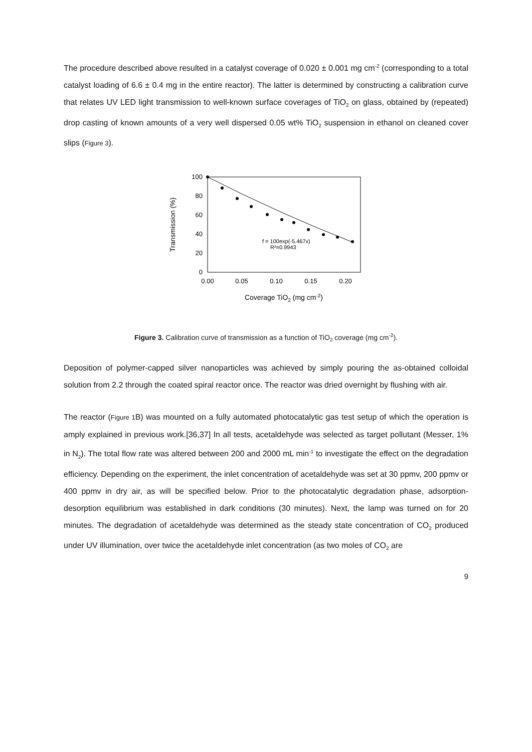The procedure described above resulted in a catalyst coverage of 0.020 ± 0.001 mg cm<sup>-2</sup> (corresponding to a total catalyst loading of 6.6 ± 0.4 mg in the entire reactor). The latter is determined by constructing a calibration curve that relates UV LED light transmission to well-known surface coverages of TiO<sub>2</sub> on glass, obtained by (repeated) drop casting of known amounts of a very well dispersed 0.05 wt% TiO<sub>2</sub> suspension in ethanol on cleaned cover slips (Figure 3).
100
80
60
40
20
0
0.00
0.05
0.10
0.15
0.20
Transmission (%)
Coverage TiO2 (mg cm-2)
f = 100exp(-5.467x)
R²=0.9943
Figure 3. Calibration curve of transmission as a function of TiO<sub>2</sub> coverage (mg cm<sup>-2</sup>).
Deposition of polymer-capped silver nanoparticles was achieved by simply pouring the as-obtained colloidal solution from 2.2 through the coated spiral reactor once. The reactor was dried overnight by flushing with air.
The reactor (Figure 1 B) was mounted on a fully automated photocatalytic gas test setup of which the operation is amply explained in previous work.[36,37] In all tests, acetaldehyde was selected as target pollutant (Messer, 1% in N<sub>2</sub>). The total flow rate was altered between 200 and 2000 mL min<sup>-1</sup> to investigate the effect on the degradation efficiency. Depending on the experiment, the inlet concentration of acetaldehyde was set at 30 ppmv, 200 ppmv or 400 ppmv in dry air, as will be specified below. Prior to the photocatalytic degradation phase, adsorption-desorption equilibrium was established in dark conditions (30 minutes). Next, the lamp was turned on for 20 minutes. The degradation of acetaldehyde was determined as the steady state concentration of CO<sub>2</sub> produced under UV illumination, over twice the acetaldehyde inlet concentration (as two moles of CO<sub>2</sub> are
9